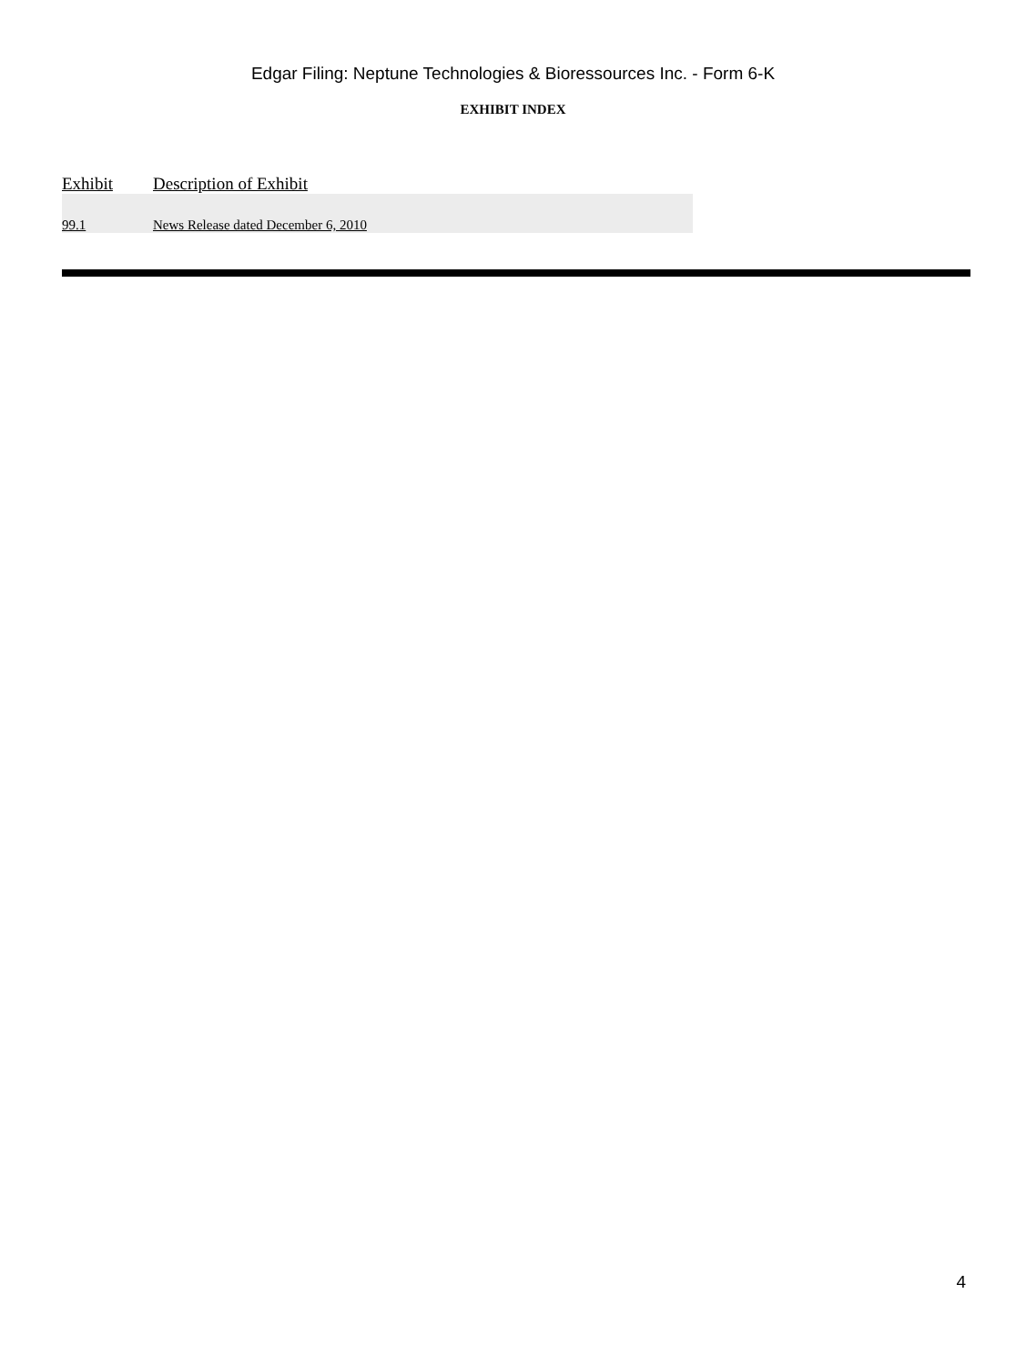Edgar Filing: Neptune Technologies & Bioressources Inc. - Form 6-K
EXHIBIT INDEX
| Exhibit | Description of Exhibit |
| --- | --- |
| 99.1 | News Release dated December 6, 2010 |
4